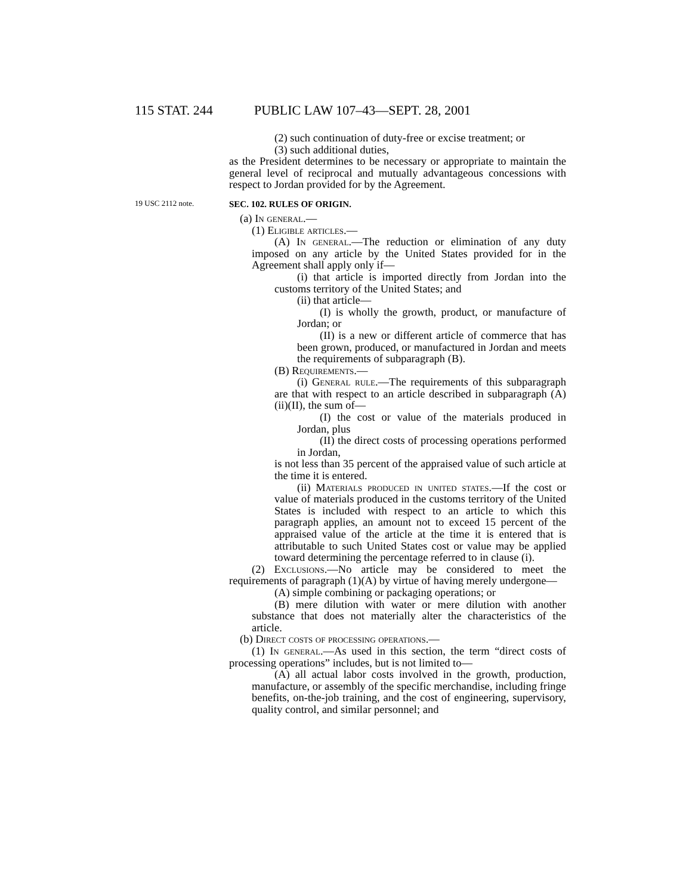115 STAT. 244 PUBLIC LAW 107–43—SEPT. 28, 2001
(2) such continuation of duty-free or excise treatment; or
(3) such additional duties,
as the President determines to be necessary or appropriate to maintain the general level of reciprocal and mutually advantageous concessions with respect to Jordan provided for by the Agreement.
19 USC 2112 note.
SEC. 102. RULES OF ORIGIN.
(a) In general.—
(1) Eligible articles.—
(A) In general.—The reduction or elimination of any duty imposed on any article by the United States provided for in the Agreement shall apply only if—
(i) that article is imported directly from Jordan into the customs territory of the United States; and
(ii) that article—
(I) is wholly the growth, product, or manufacture of Jordan; or
(II) is a new or different article of commerce that has been grown, produced, or manufactured in Jordan and meets the requirements of subparagraph (B).
(B) Requirements.—
(i) General rule.—The requirements of this subparagraph are that with respect to an article described in subparagraph (A)(ii)(II), the sum of—
(I) the cost or value of the materials produced in Jordan, plus
(II) the direct costs of processing operations performed in Jordan,
is not less than 35 percent of the appraised value of such article at the time it is entered.
(ii) Materials produced in united states.—If the cost or value of materials produced in the customs territory of the United States is included with respect to an article to which this paragraph applies, an amount not to exceed 15 percent of the appraised value of the article at the time it is entered that is attributable to such United States cost or value may be applied toward determining the percentage referred to in clause (i).
(2) Exclusions.—No article may be considered to meet the requirements of paragraph (1)(A) by virtue of having merely undergone—
(A) simple combining or packaging operations; or
(B) mere dilution with water or mere dilution with another substance that does not materially alter the characteristics of the article.
(b) Direct costs of processing operations.—
(1) In general.—As used in this section, the term “direct costs of processing operations” includes, but is not limited to—
(A) all actual labor costs involved in the growth, production, manufacture, or assembly of the specific merchandise, including fringe benefits, on-the-job training, and the cost of engineering, supervisory, quality control, and similar personnel; and